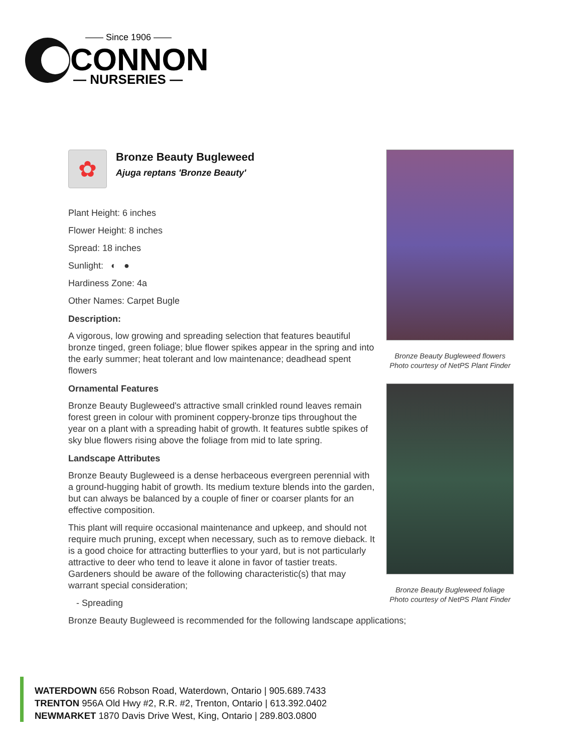—— Since 1906 ——
CONNON
— NURSERIES —
✿
Bronze Beauty Bugleweed
Ajuga reptans 'Bronze Beauty'
Plant Height: 6 inches
Flower Height: 8 inches
Spread: 18 inches
Sunlight: ◐ ●
Hardiness Zone: 4a
Other Names: Carpet Bugle
Description:
A vigorous, low growing and spreading selection that features beautiful bronze tinged, green foliage; blue flower spikes appear in the spring and into the early summer; heat tolerant and low maintenance; deadhead spent flowers
Ornamental Features
Bronze Beauty Bugleweed's attractive small crinkled round leaves remain forest green in colour with prominent coppery-bronze tips throughout the year on a plant with a spreading habit of growth. It features subtle spikes of sky blue flowers rising above the foliage from mid to late spring.
Landscape Attributes
Bronze Beauty Bugleweed is a dense herbaceous evergreen perennial with a ground-hugging habit of growth. Its medium texture blends into the garden, but can always be balanced by a couple of finer or coarser plants for an effective composition.
This plant will require occasional maintenance and upkeep, and should not require much pruning, except when necessary, such as to remove dieback. It is a good choice for attracting butterflies to your yard, but is not particularly attractive to deer who tend to leave it alone in favor of tastier treats. Gardeners should be aware of the following characteristic(s) that may warrant special consideration;
- Spreading
Bronze Beauty Bugleweed is recommended for the following landscape applications;
Bronze Beauty Bugleweed flowers
Photo courtesy of NetPS Plant Finder
Bronze Beauty Bugleweed foliage
Photo courtesy of NetPS Plant Finder
WATERDOWN 656 Robson Road, Waterdown, Ontario | 905.689.7433
TRENTON 956A Old Hwy #2, R.R. #2, Trenton, Ontario | 613.392.0402
NEWMARKET 1870 Davis Drive West, King, Ontario | 289.803.0800